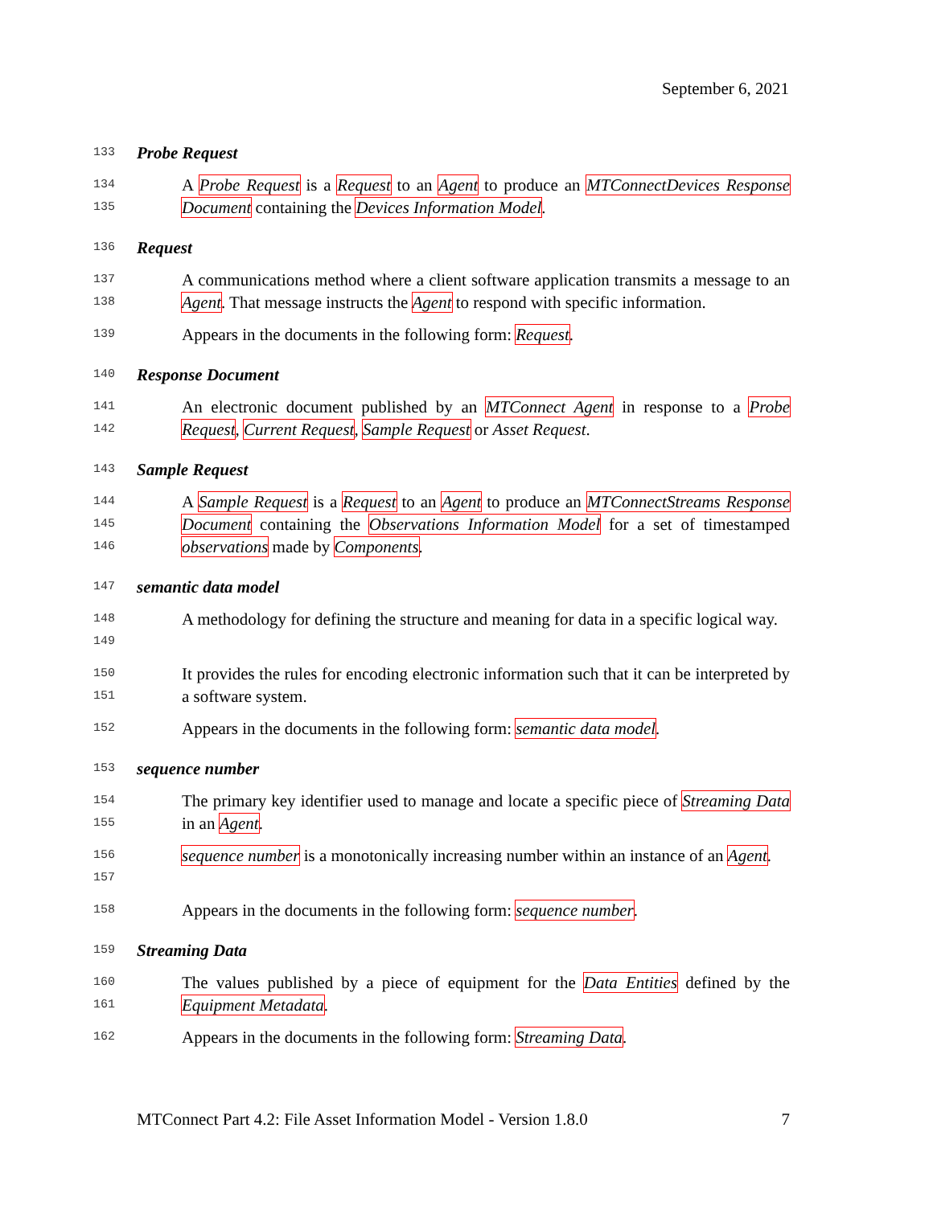September 6, 2021
133 Probe Request
134
135 A Probe Request is a Request to an Agent to produce an MTConnectDevices Response Document containing the Devices Information Model.
136 Request
137
138 A communications method where a client software application transmits a message to an Agent. That message instructs the Agent to respond with specific information.
139 Appears in the documents in the following form: Request.
140 Response Document
141
142 An electronic document published by an MTConnect Agent in response to a Probe Request, Current Request, Sample Request or Asset Request.
143 Sample Request
144
145
146 A Sample Request is a Request to an Agent to produce an MTConnectStreams Response Document containing the Observations Information Model for a set of timestamped observations made by Components.
147 semantic data model
148
149 A methodology for defining the structure and meaning for data in a specific logical way.
150
151 It provides the rules for encoding electronic information such that it can be interpreted by a software system.
152 Appears in the documents in the following form: semantic data model.
153 sequence number
154
155 The primary key identifier used to manage and locate a specific piece of Streaming Data in an Agent.
156
157 sequence number is a monotonically increasing number within an instance of an Agent.
158 Appears in the documents in the following form: sequence number.
159 Streaming Data
160
161 The values published by a piece of equipment for the Data Entities defined by the Equipment Metadata.
162 Appears in the documents in the following form: Streaming Data.
MTConnect Part 4.2: File Asset Information Model - Version 1.8.0 7